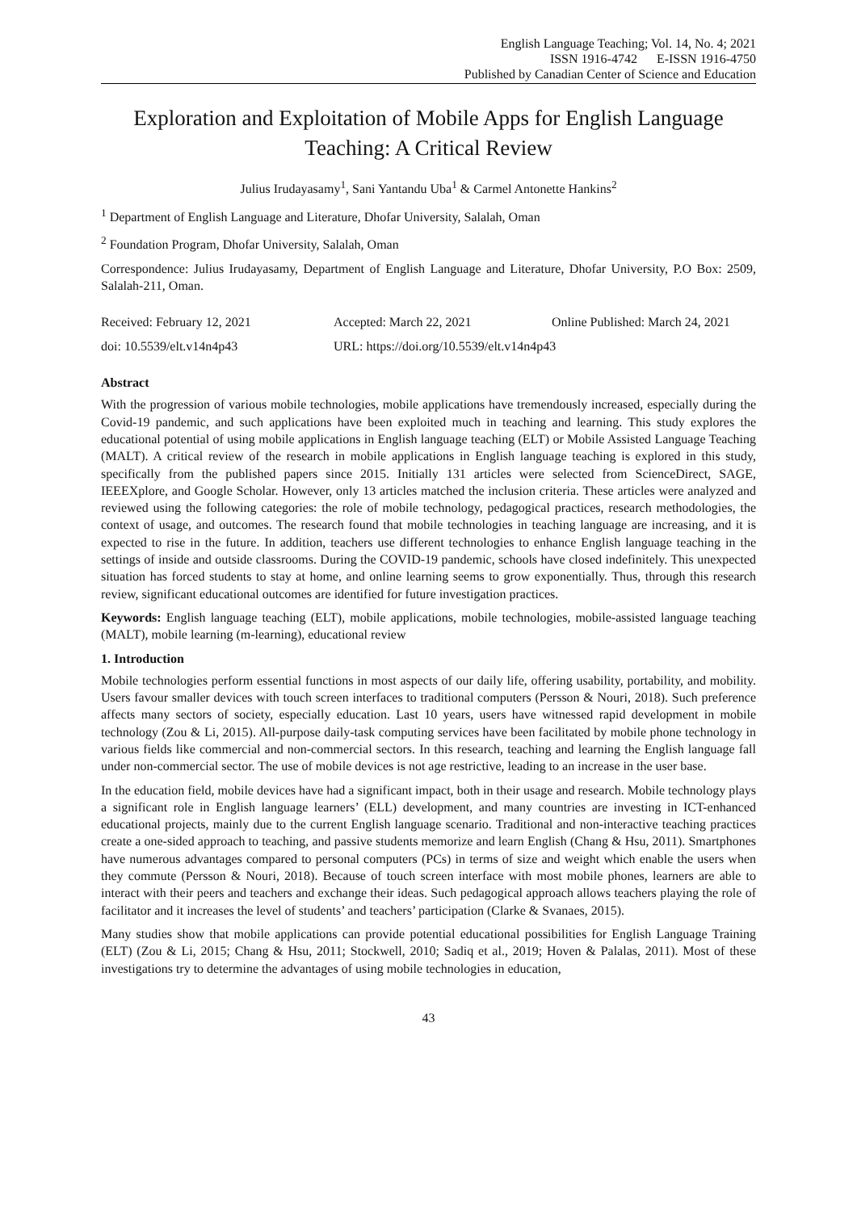English Language Teaching; Vol. 14, No. 4; 2021
ISSN 1916-4742 E-ISSN 1916-4750
Published by Canadian Center of Science and Education
Exploration and Exploitation of Mobile Apps for English Language Teaching: A Critical Review
Julius Irudayasamy<sup>1</sup>, Sani Yantandu Uba<sup>1</sup> & Carmel Antonette Hankins<sup>2</sup>
<sup>1</sup> Department of English Language and Literature, Dhofar University, Salalah, Oman
<sup>2</sup> Foundation Program, Dhofar University, Salalah, Oman
Correspondence: Julius Irudayasamy, Department of English Language and Literature, Dhofar University, P.O Box: 2509, Salalah-211, Oman.
Received: February 12, 2021 Accepted: March 22, 2021 Online Published: March 24, 2021
doi: 10.5539/elt.v14n4p43 URL: https://doi.org/10.5539/elt.v14n4p43
Abstract
With the progression of various mobile technologies, mobile applications have tremendously increased, especially during the Covid-19 pandemic, and such applications have been exploited much in teaching and learning. This study explores the educational potential of using mobile applications in English language teaching (ELT) or Mobile Assisted Language Teaching (MALT). A critical review of the research in mobile applications in English language teaching is explored in this study, specifically from the published papers since 2015. Initially 131 articles were selected from ScienceDirect, SAGE, IEEEXplore, and Google Scholar. However, only 13 articles matched the inclusion criteria. These articles were analyzed and reviewed using the following categories: the role of mobile technology, pedagogical practices, research methodologies, the context of usage, and outcomes. The research found that mobile technologies in teaching language are increasing, and it is expected to rise in the future. In addition, teachers use different technologies to enhance English language teaching in the settings of inside and outside classrooms. During the COVID-19 pandemic, schools have closed indefinitely. This unexpected situation has forced students to stay at home, and online learning seems to grow exponentially. Thus, through this research review, significant educational outcomes are identified for future investigation practices.
Keywords: English language teaching (ELT), mobile applications, mobile technologies, mobile-assisted language teaching (MALT), mobile learning (m-learning), educational review
1. Introduction
Mobile technologies perform essential functions in most aspects of our daily life, offering usability, portability, and mobility. Users favour smaller devices with touch screen interfaces to traditional computers (Persson & Nouri, 2018). Such preference affects many sectors of society, especially education. Last 10 years, users have witnessed rapid development in mobile technology (Zou & Li, 2015). All-purpose daily-task computing services have been facilitated by mobile phone technology in various fields like commercial and non-commercial sectors. In this research, teaching and learning the English language fall under non-commercial sector. The use of mobile devices is not age restrictive, leading to an increase in the user base.
In the education field, mobile devices have had a significant impact, both in their usage and research. Mobile technology plays a significant role in English language learners’ (ELL) development, and many countries are investing in ICT-enhanced educational projects, mainly due to the current English language scenario. Traditional and non-interactive teaching practices create a one-sided approach to teaching, and passive students memorize and learn English (Chang & Hsu, 2011). Smartphones have numerous advantages compared to personal computers (PCs) in terms of size and weight which enable the users when they commute (Persson & Nouri, 2018). Because of touch screen interface with most mobile phones, learners are able to interact with their peers and teachers and exchange their ideas. Such pedagogical approach allows teachers playing the role of facilitator and it increases the level of students’ and teachers’ participation (Clarke & Svanaes, 2015).
Many studies show that mobile applications can provide potential educational possibilities for English Language Training (ELT) (Zou & Li, 2015; Chang & Hsu, 2011; Stockwell, 2010; Sadiq et al., 2019; Hoven & Palalas, 2011). Most of these investigations try to determine the advantages of using mobile technologies in education,
43